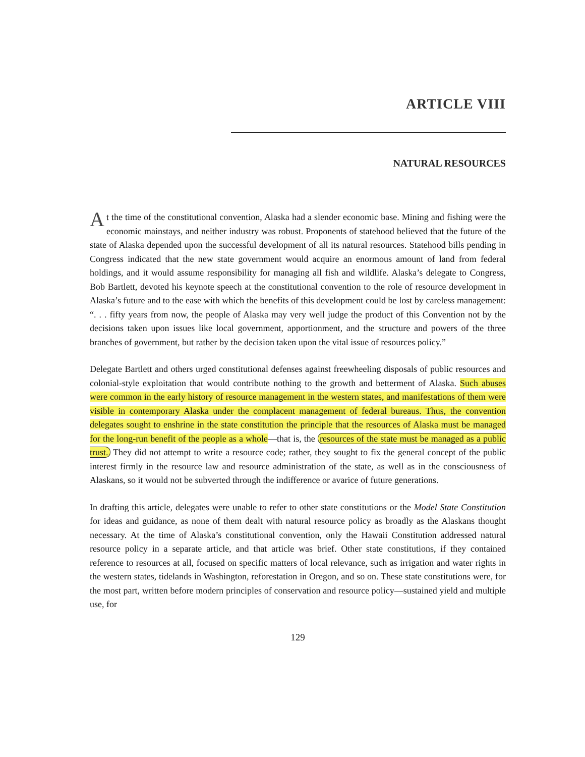ARTICLE VIII
NATURAL RESOURCES
At the time of the constitutional convention, Alaska had a slender economic base. Mining and fishing were the economic mainstays, and neither industry was robust. Proponents of statehood believed that the future of the state of Alaska depended upon the successful development of all its natural resources. Statehood bills pending in Congress indicated that the new state government would acquire an enormous amount of land from federal holdings, and it would assume responsibility for managing all fish and wildlife. Alaska’s delegate to Congress, Bob Bartlett, devoted his keynote speech at the constitutional convention to the role of resource development in Alaska’s future and to the ease with which the benefits of this development could be lost by careless management: “. . . fifty years from now, the people of Alaska may very well judge the product of this Convention not by the decisions taken upon issues like local government, apportionment, and the structure and powers of the three branches of government, but rather by the decision taken upon the vital issue of resources policy.”
Delegate Bartlett and others urged constitutional defenses against freewheeling disposals of public resources and colonial-style exploitation that would contribute nothing to the growth and betterment of Alaska. Such abuses were common in the early history of resource management in the western states, and manifestations of them were visible in contemporary Alaska under the complacent management of federal bureaus. Thus, the convention delegates sought to enshrine in the state constitution the principle that the resources of Alaska must be managed for the long-run benefit of the people as a whole—that is, the resources of the state must be managed as a public trust. They did not attempt to write a resource code; rather, they sought to fix the general concept of the public interest firmly in the resource law and resource administration of the state, as well as in the consciousness of Alaskans, so it would not be subverted through the indifference or avarice of future generations.
In drafting this article, delegates were unable to refer to other state constitutions or the Model State Constitution for ideas and guidance, as none of them dealt with natural resource policy as broadly as the Alaskans thought necessary. At the time of Alaska’s constitutional convention, only the Hawaii Constitution addressed natural resource policy in a separate article, and that article was brief. Other state constitutions, if they contained reference to resources at all, focused on specific matters of local relevance, such as irrigation and water rights in the western states, tidelands in Washington, reforestation in Oregon, and so on. These state constitutions were, for the most part, written before modern principles of conservation and resource policy—sustained yield and multiple use, for
129